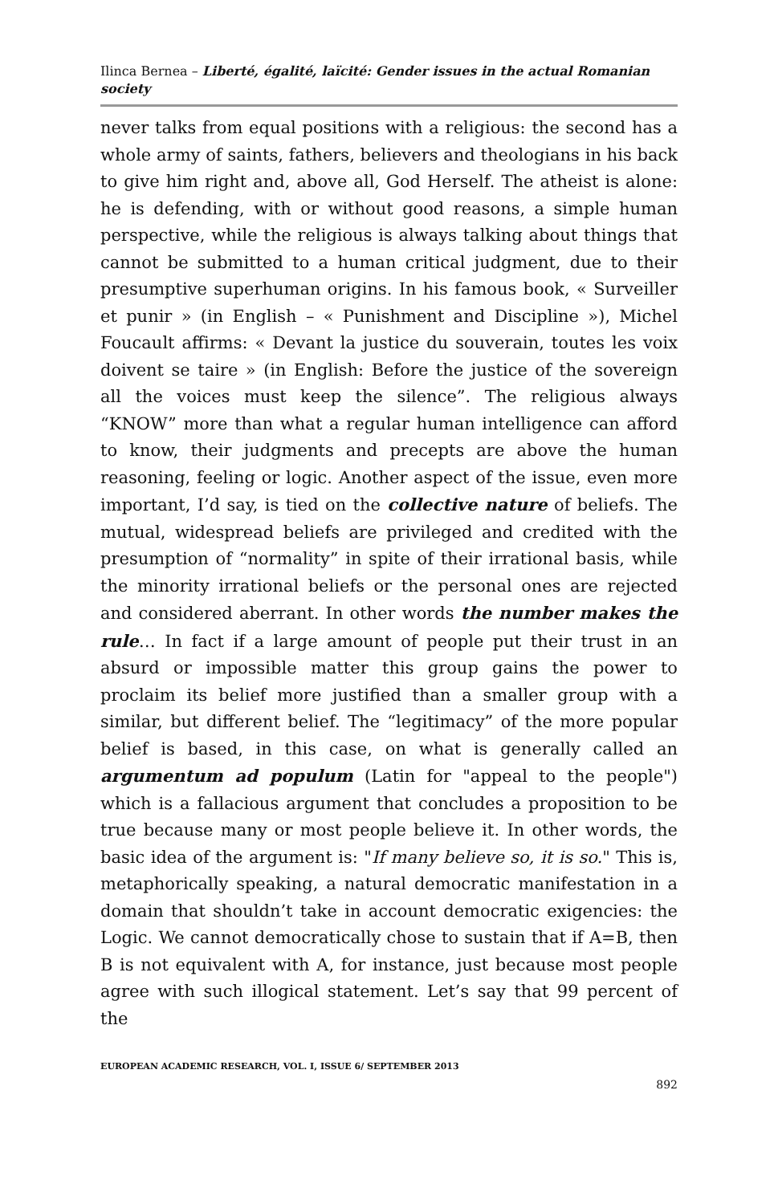Ilinca Bernea – Liberté, égalité, laïcité: Gender issues in the actual Romanian society
never talks from equal positions with a religious: the second has a whole army of saints, fathers, believers and theologians in his back to give him right and, above all, God Herself. The atheist is alone: he is defending, with or without good reasons, a simple human perspective, while the religious is always talking about things that cannot be submitted to a human critical judgment, due to their presumptive superhuman origins. In his famous book, « Surveiller et punir » (in English – « Punishment and Discipline »), Michel Foucault affirms: « Devant la justice du souverain, toutes les voix doivent se taire » (in English: Before the justice of the sovereign all the voices must keep the silence”. The religious always “KNOW” more than what a regular human intelligence can afford to know, their judgments and precepts are above the human reasoning, feeling or logic. Another aspect of the issue, even more important, I’d say, is tied on the collective nature of beliefs. The mutual, widespread beliefs are privileged and credited with the presumption of “normality” in spite of their irrational basis, while the minority irrational beliefs or the personal ones are rejected and considered aberrant. In other words the number makes the rule… In fact if a large amount of people put their trust in an absurd or impossible matter this group gains the power to proclaim its belief more justified than a smaller group with a similar, but different belief. The “legitimacy” of the more popular belief is based, in this case, on what is generally called an argumentum ad populum (Latin for "appeal to the people") which is a fallacious argument that concludes a proposition to be true because many or most people believe it. In other words, the basic idea of the argument is: "If many believe so, it is so." This is, metaphorically speaking, a natural democratic manifestation in a domain that shouldn’t take in account democratic exigencies: the Logic. We cannot democratically chose to sustain that if A=B, then B is not equivalent with A, for instance, just because most people agree with such illogical statement. Let’s say that 99 percent of the
EUROPEAN ACADEMIC RESEARCH, VOL. I, ISSUE 6/ SEPTEMBER 2013
892